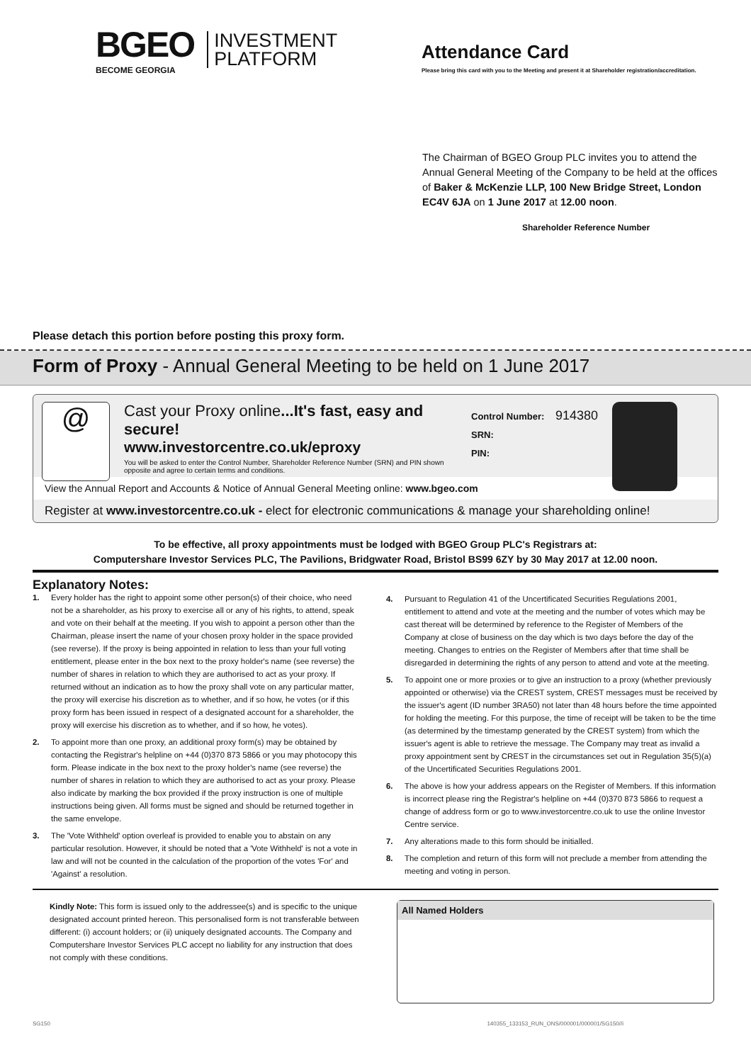BGEO
BECOME GEORGIA
INVESTMENT
PLATFORM
Attendance Card
Please bring this card with you to the Meeting and present it at Shareholder registration/accreditation.
The Chairman of BGEO Group PLC invites you to attend the Annual General Meeting of the Company to be held at the offices of Baker & McKenzie LLP, 100 New Bridge Street, London EC4V 6JA on 1 June 2017 at 12.00 noon.
Shareholder Reference Number
Please detach this portion before posting this proxy form.
Form of Proxy - Annual General Meeting to be held on 1 June 2017
@
Cast your Proxy online...It's fast, easy and secure!
www.investorcentre.co.uk/eproxy
You will be asked to enter the Control Number, Shareholder Reference Number (SRN) and PIN shown opposite and agree to certain terms and conditions.
Control Number: 914380
SRN:
PIN:
View the Annual Report and Accounts & Notice of Annual General Meeting online: www.bgeo.com
Register at www.investorcentre.co.uk - elect for electronic communications & manage your shareholding online!
To be effective, all proxy appointments must be lodged with BGEO Group PLC's Registrars at:
Computershare Investor Services PLC, The Pavilions, Bridgwater Road, Bristol BS99 6ZY by 30 May 2017 at 12.00 noon.
Explanatory Notes:
1. Every holder has the right to appoint some other person(s) of their choice, who need not be a shareholder, as his proxy to exercise all or any of his rights, to attend, speak and vote on their behalf at the meeting. If you wish to appoint a person other than the Chairman, please insert the name of your chosen proxy holder in the space provided (see reverse). If the proxy is being appointed in relation to less than your full voting entitlement, please enter in the box next to the proxy holder's name (see reverse) the number of shares in relation to which they are authorised to act as your proxy. If returned without an indication as to how the proxy shall vote on any particular matter, the proxy will exercise his discretion as to whether, and if so how, he votes (or if this proxy form has been issued in respect of a designated account for a shareholder, the proxy will exercise his discretion as to whether, and if so how, he votes).
2. To appoint more than one proxy, an additional proxy form(s) may be obtained by contacting the Registrar's helpline on +44 (0)370 873 5866 or you may photocopy this form. Please indicate in the box next to the proxy holder's name (see reverse) the number of shares in relation to which they are authorised to act as your proxy. Please also indicate by marking the box provided if the proxy instruction is one of multiple instructions being given. All forms must be signed and should be returned together in the same envelope.
3. The 'Vote Withheld' option overleaf is provided to enable you to abstain on any particular resolution. However, it should be noted that a 'Vote Withheld' is not a vote in law and will not be counted in the calculation of the proportion of the votes 'For' and 'Against' a resolution.
4. Pursuant to Regulation 41 of the Uncertificated Securities Regulations 2001, entitlement to attend and vote at the meeting and the number of votes which may be cast thereat will be determined by reference to the Register of Members of the Company at close of business on the day which is two days before the day of the meeting. Changes to entries on the Register of Members after that time shall be disregarded in determining the rights of any person to attend and vote at the meeting.
5. To appoint one or more proxies or to give an instruction to a proxy (whether previously appointed or otherwise) via the CREST system, CREST messages must be received by the issuer's agent (ID number 3RA50) not later than 48 hours before the time appointed for holding the meeting. For this purpose, the time of receipt will be taken to be the time (as determined by the timestamp generated by the CREST system) from which the issuer's agent is able to retrieve the message. The Company may treat as invalid a proxy appointment sent by CREST in the circumstances set out in Regulation 35(5)(a) of the Uncertificated Securities Regulations 2001.
6. The above is how your address appears on the Register of Members. If this information is incorrect please ring the Registrar's helpline on +44 (0)370 873 5866 to request a change of address form or go to www.investorcentre.co.uk to use the online Investor Centre service.
7. Any alterations made to this form should be initialled.
8. The completion and return of this form will not preclude a member from attending the meeting and voting in person.
Kindly Note: This form is issued only to the addressee(s) and is specific to the unique designated account printed hereon. This personalised form is not transferable between different: (i) account holders; or (ii) uniquely designated accounts. The Company and Computershare Investor Services PLC accept no liability for any instruction that does not comply with these conditions.
All Named Holders
SG150 140355_133153_RUN_ONS/000001/000001/SG150//i